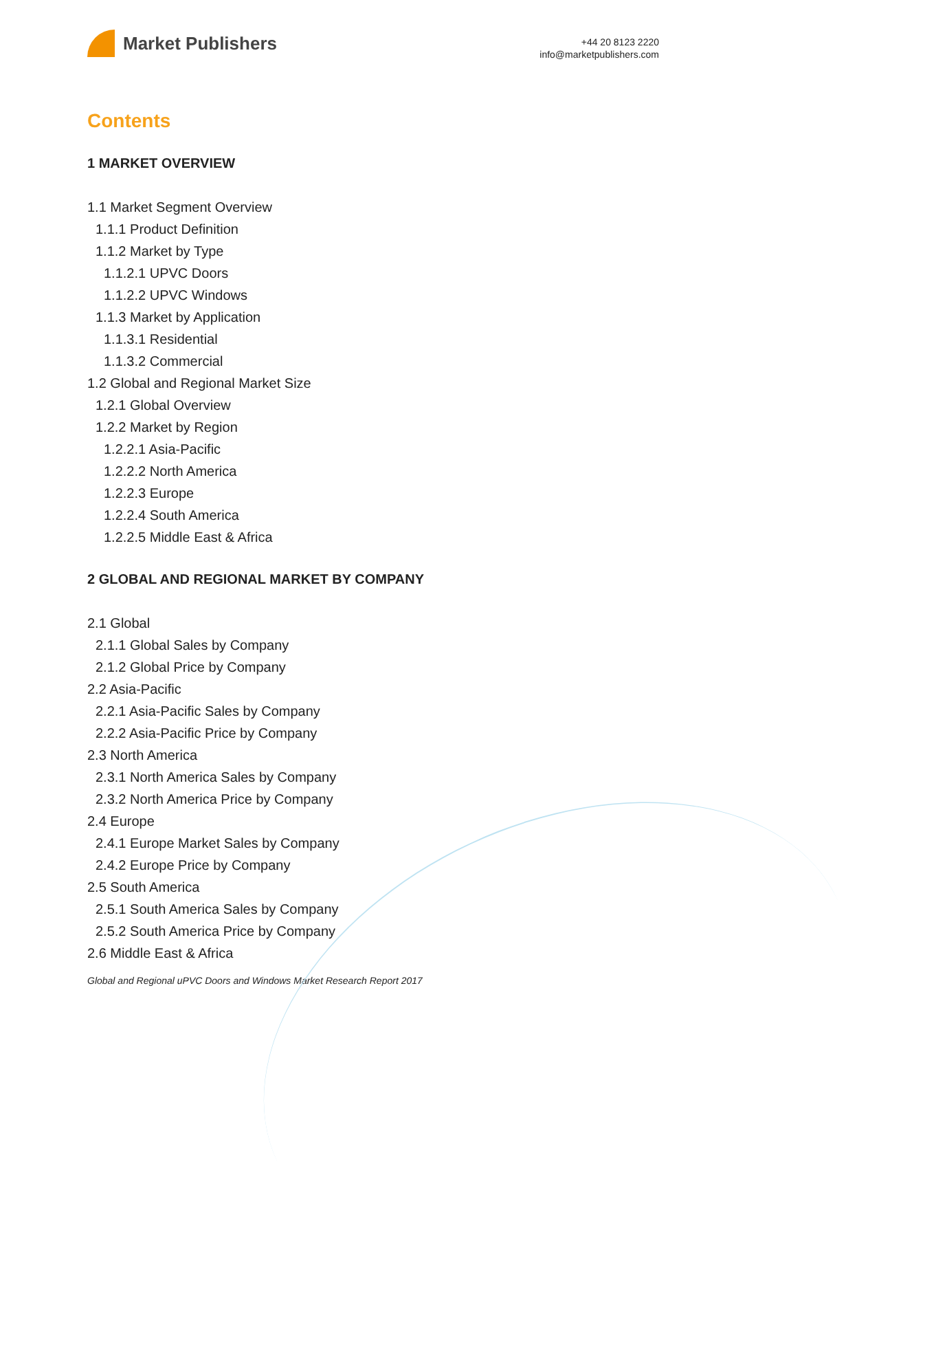Market Publishers
+44 20 8123 2220
info@marketpublishers.com
Contents
1 MARKET OVERVIEW
1.1 Market Segment Overview
1.1.1 Product Definition
1.1.2 Market by Type
1.1.2.1 UPVC Doors
1.1.2.2 UPVC Windows
1.1.3 Market by Application
1.1.3.1 Residential
1.1.3.2 Commercial
1.2 Global and Regional Market Size
1.2.1 Global Overview
1.2.2 Market by Region
1.2.2.1 Asia-Pacific
1.2.2.2 North America
1.2.2.3 Europe
1.2.2.4 South America
1.2.2.5 Middle East & Africa
2 GLOBAL AND REGIONAL MARKET BY COMPANY
2.1 Global
2.1.1 Global Sales by Company
2.1.2 Global Price by Company
2.2 Asia-Pacific
2.2.1 Asia-Pacific Sales by Company
2.2.2 Asia-Pacific Price by Company
2.3 North America
2.3.1 North America Sales by Company
2.3.2 North America Price by Company
2.4 Europe
2.4.1 Europe Market Sales by Company
2.4.2 Europe Price by Company
2.5 South America
2.5.1 South America Sales by Company
2.5.2 South America Price by Company
2.6 Middle East & Africa
Global and Regional uPVC Doors and Windows Market Research Report 2017